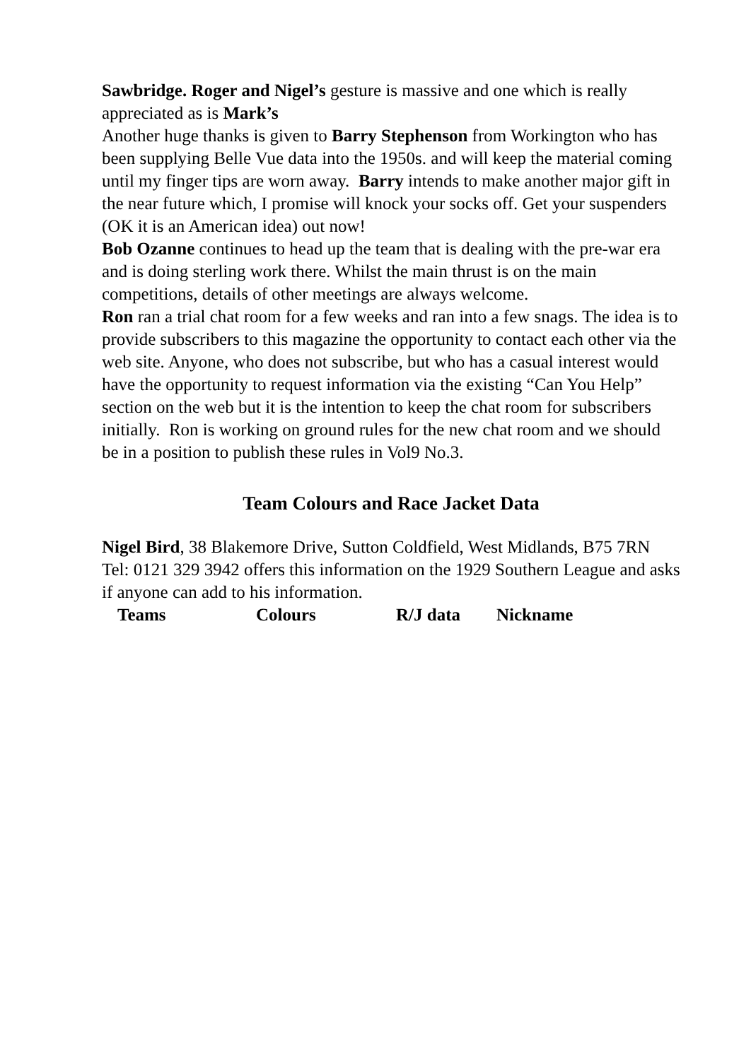Sawbridge. Roger and Nigel’s gesture is massive and one which is really appreciated as is Mark’s
Another huge thanks is given to Barry Stephenson from Workington who has been supplying Belle Vue data into the 1950s. and will keep the material coming until my finger tips are worn away. Barry intends to make another major gift in the near future which, I promise will knock your socks off. Get your suspenders (OK it is an American idea) out now!
Bob Ozanne continues to head up the team that is dealing with the pre-war era and is doing sterling work there. Whilst the main thrust is on the main competitions, details of other meetings are always welcome.
Ron ran a trial chat room for a few weeks and ran into a few snags. The idea is to provide subscribers to this magazine the opportunity to contact each other via the web site. Anyone, who does not subscribe, but who has a casual interest would have the opportunity to request information via the existing “Can You Help” section on the web but it is the intention to keep the chat room for subscribers initially. Ron is working on ground rules for the new chat room and we should be in a position to publish these rules in Vol9 No.3.
Team Colours and Race Jacket Data
Nigel Bird, 38 Blakemore Drive, Sutton Coldfield, West Midlands, B75 7RN Tel: 0121 329 3942 offers this information on the 1929 Southern League and asks if anyone can add to his information.
| Teams | Colours | R/J data | Nickname |
| --- | --- | --- | --- |